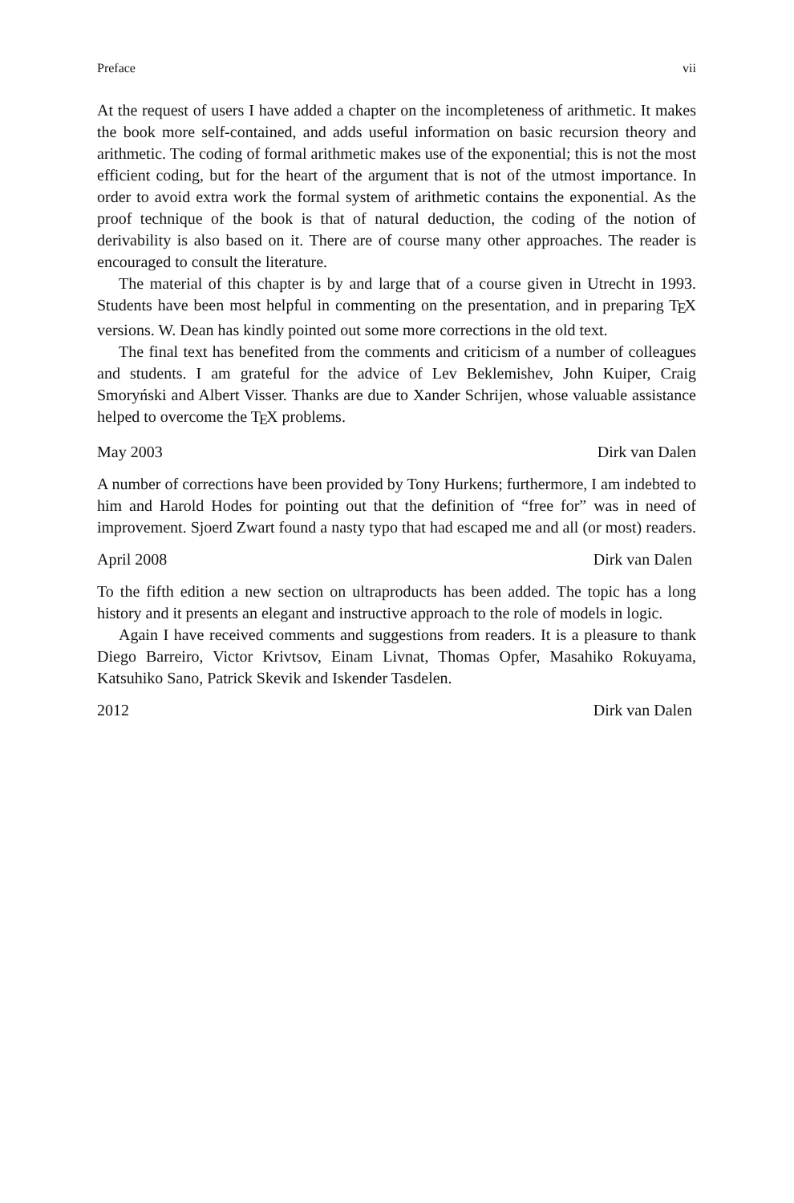Preface vii
At the request of users I have added a chapter on the incompleteness of arithmetic. It makes the book more self-contained, and adds useful information on basic recursion theory and arithmetic. The coding of formal arithmetic makes use of the exponential; this is not the most efficient coding, but for the heart of the argument that is not of the utmost importance. In order to avoid extra work the formal system of arithmetic contains the exponential. As the proof technique of the book is that of natural deduction, the coding of the notion of derivability is also based on it. There are of course many other approaches. The reader is encouraged to consult the literature.
The material of this chapter is by and large that of a course given in Utrecht in 1993. Students have been most helpful in commenting on the presentation, and in preparing T<sub>E</sub>X versions. W. Dean has kindly pointed out some more corrections in the old text.
The final text has benefited from the comments and criticism of a number of colleagues and students. I am grateful for the advice of Lev Beklemishev, John Kuiper, Craig Smoryński and Albert Visser. Thanks are due to Xander Schrijen, whose valuable assistance helped to overcome the T<sub>E</sub>X problems.
May 2003 Dirk van Dalen
A number of corrections have been provided by Tony Hurkens; furthermore, I am indebted to him and Harold Hodes for pointing out that the definition of “free for” was in need of improvement. Sjoerd Zwart found a nasty typo that had escaped me and all (or most) readers.
April 2008 Dirk van Dalen
To the fifth edition a new section on ultraproducts has been added. The topic has a long history and it presents an elegant and instructive approach to the role of models in logic.
Again I have received comments and suggestions from readers. It is a pleasure to thank Diego Barreiro, Victor Krivtsov, Einam Livnat, Thomas Opfer, Masahiko Rokuyama, Katsuhiko Sano, Patrick Skevik and Iskender Tasdelen.
2012 Dirk van Dalen